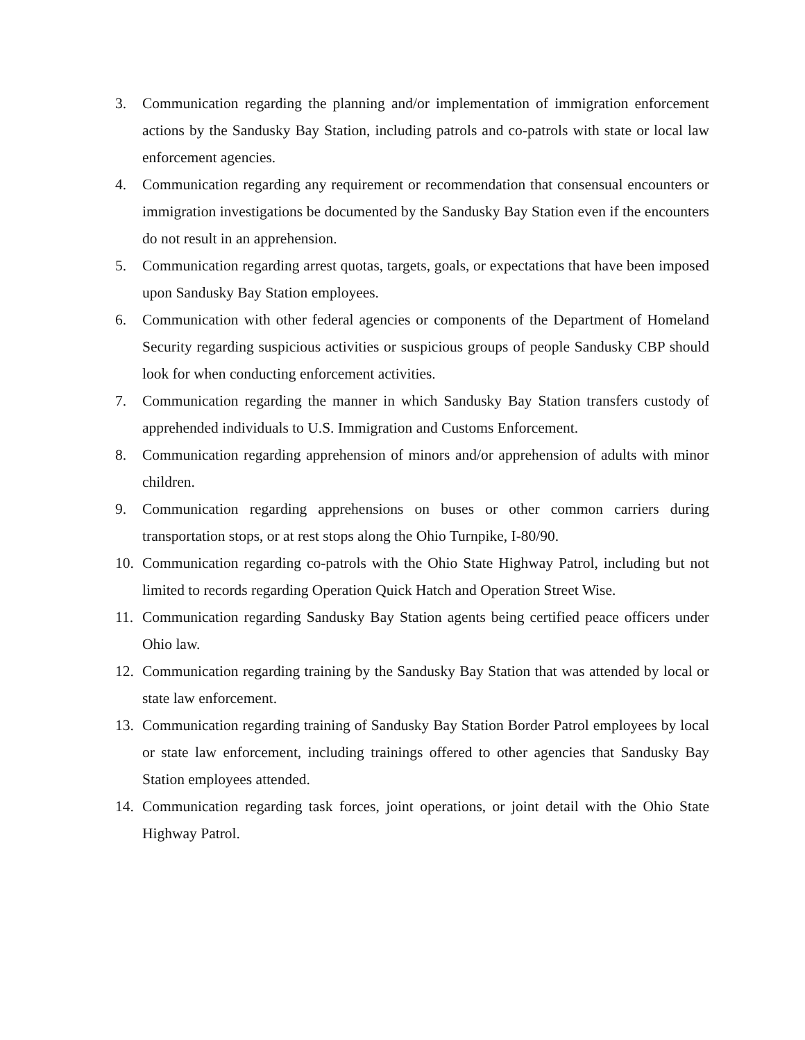3. Communication regarding the planning and/or implementation of immigration enforcement actions by the Sandusky Bay Station, including patrols and co-patrols with state or local law enforcement agencies.
4. Communication regarding any requirement or recommendation that consensual encounters or immigration investigations be documented by the Sandusky Bay Station even if the encounters do not result in an apprehension.
5. Communication regarding arrest quotas, targets, goals, or expectations that have been imposed upon Sandusky Bay Station employees.
6. Communication with other federal agencies or components of the Department of Homeland Security regarding suspicious activities or suspicious groups of people Sandusky CBP should look for when conducting enforcement activities.
7. Communication regarding the manner in which Sandusky Bay Station transfers custody of apprehended individuals to U.S. Immigration and Customs Enforcement.
8. Communication regarding apprehension of minors and/or apprehension of adults with minor children.
9. Communication regarding apprehensions on buses or other common carriers during transportation stops, or at rest stops along the Ohio Turnpike, I-80/90.
10. Communication regarding co-patrols with the Ohio State Highway Patrol, including but not limited to records regarding Operation Quick Hatch and Operation Street Wise.
11. Communication regarding Sandusky Bay Station agents being certified peace officers under Ohio law.
12. Communication regarding training by the Sandusky Bay Station that was attended by local or state law enforcement.
13. Communication regarding training of Sandusky Bay Station Border Patrol employees by local or state law enforcement, including trainings offered to other agencies that Sandusky Bay Station employees attended.
14. Communication regarding task forces, joint operations, or joint detail with the Ohio State Highway Patrol.